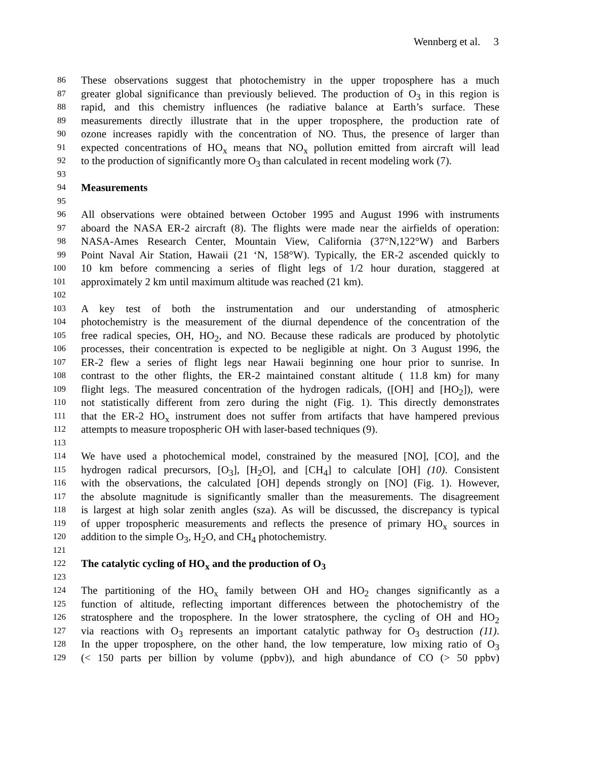Wennberg et al. 3
86 These observations suggest that photochemistry in the upper troposphere has a much
87 greater global significance than previously believed. The production of O<sub>3</sub> in this region is
88 rapid, and this chemistry influences (he radiative balance at Earth’s surface. These
89 measurements directly illustrate that in the upper troposphere, the production rate of
90 ozone increases rapidly with the concentration of NO. Thus, the presence of larger than
91 expected concentrations of HO<sub>x</sub> means that NO<sub>x</sub> pollution emitted from aircraft will lead
92 to the production of significantly more O<sub>3</sub> than calculated in recent modeling work (7).
93
94 Measurements
95
96 All observations were obtained between October 1995 and August 1996 with instruments
97 aboard the NASA ER-2 aircraft (8). The flights were made near the airfields of operation:
98 NASA-Ames Research Center, Mountain View, California (37°N,122°W) and Barbers
99 Point Naval Air Station, Hawaii (21 ‘N, 158°W). Typically, the ER-2 ascended quickly to
100 10 km before commencing a series of flight legs of 1/2 hour duration, staggered at
101 approximately 2 km until maximum altitude was reached (21 km).
102
103 A key test of both the instrumentation and our understanding of atmospheric
104 photochemistry is the measurement of the diurnal dependence of the concentration of the
105 free radical species, OH, HO<sub>2</sub>, and NO. Because these radicals are produced by photolytic
106 processes, their concentration is expected to be negligible at night. On 3 August 1996, the
107 ER-2 flew a series of flight legs near Hawaii beginning one hour prior to sunrise. In
108 contrast to the other flights, the ER-2 maintained constant altitude ( 11.8 km) for many
109 flight legs. The measured concentration of the hydrogen radicals, ([OH] and [HO<sub>2</sub>]), were
110 not statistically different from zero during the night (Fig. 1). This directly demonstrates
111 that the ER-2 HO<sub>x</sub> instrument does not suffer from artifacts that have hampered previous
112 attempts to measure tropospheric OH with laser-based techniques (9).
113
114 We have used a photochemical model, constrained by the measured [NO], [CO], and the
115 hydrogen radical precursors, [O<sub>3</sub>], [H<sub>2</sub>O], and [CH<sub>4</sub>] to calculate [OH] (10). Consistent
116 with the observations, the calculated [OH] depends strongly on [NO] (Fig. 1). However,
117 the absolute magnitude is significantly smaller than the measurements. The disagreement
118 is largest at high solar zenith angles (sza). As will be discussed, the discrepancy is typical
119 of upper tropospheric measurements and reflects the presence of primary HO<sub>x</sub> sources in
120 addition to the simple O<sub>3</sub>, H<sub>2</sub>O, and CH<sub>4</sub> photochemistry.
121
122 The catalytic cycling of HO<sub>x</sub> and the production of O<sub>3</sub>
123
124 The partitioning of the HO<sub>x</sub> family between OH and HO<sub>2</sub> changes significantly as a
125 function of altitude, reflecting important differences between the photochemistry of the
126 stratosphere and the troposphere. In the lower stratosphere, the cycling of OH and HO<sub>2</sub>
127 via reactions with O<sub>3</sub> represents an important catalytic pathway for O<sub>3</sub> destruction (11).
128 In the upper troposphere, on the other hand, the low temperature, low mixing ratio of O<sub>3</sub>
129 (< 150 parts per billion by volume (ppbv)), and high abundance of CO (> 50 ppbv)